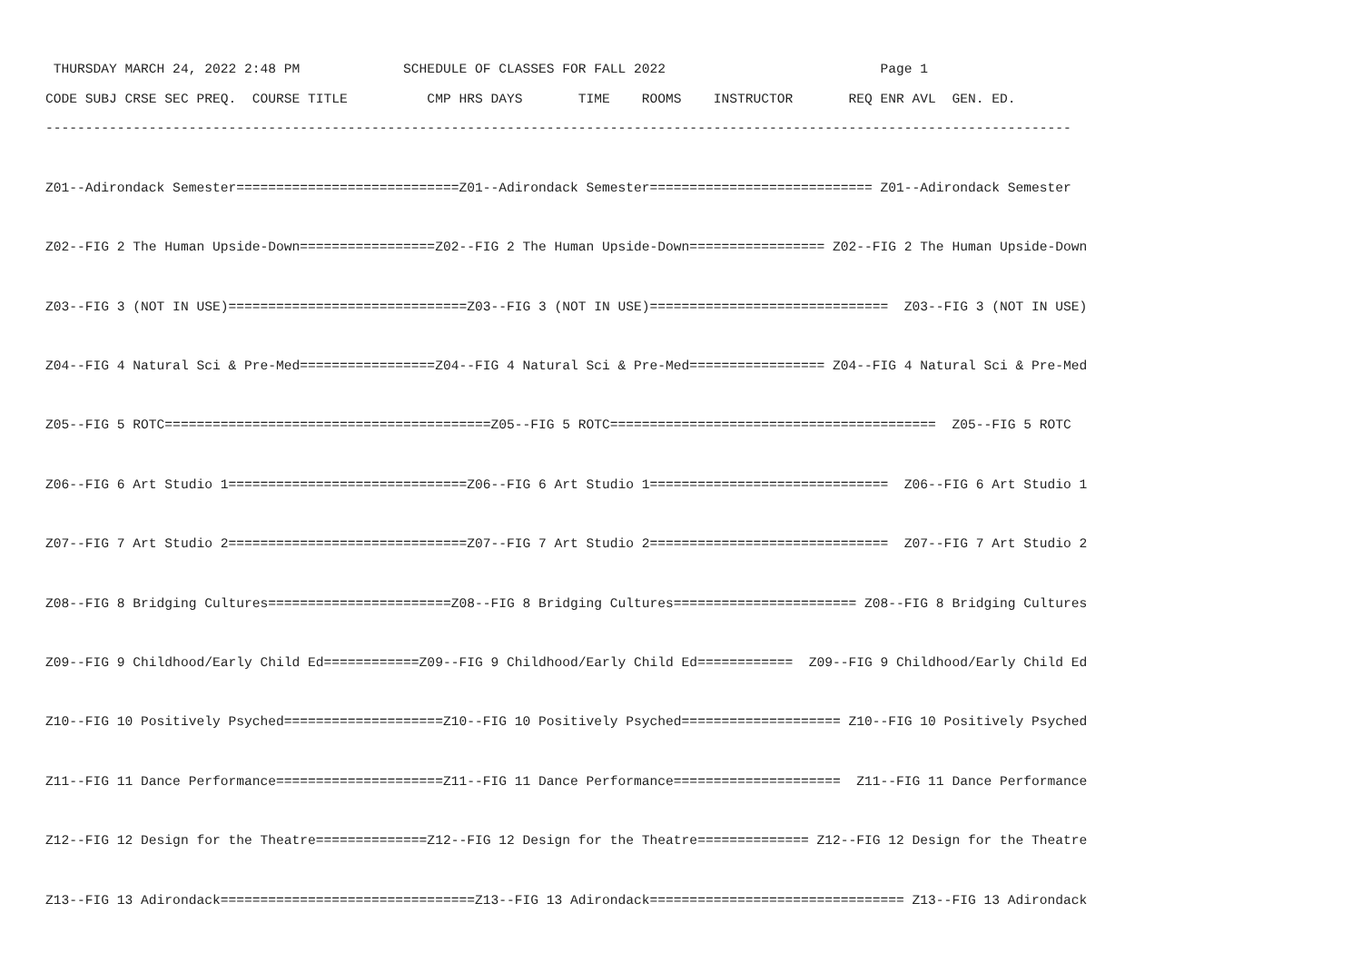THURSDAY MARCH 24, 2022 2:48 PM             SCHEDULE OF CLASSES FOR FALL 2022                           Page 1
CODE SUBJ CRSE SEC PREQ.  COURSE TITLE          CMP HRS DAYS       TIME    ROOMS    INSTRUCTOR       REQ ENR AVL  GEN. ED.
---------------------------------------------------------------------------------------------------------------------------------

Z01--Adirondack Semester============================Z01--Adirondack Semester============================ Z01--Adirondack Semester

Z02--FIG 2 The Human Upside-Down=================Z02--FIG 2 The Human Upside-Down================= Z02--FIG 2 The Human Upside-Down

Z03--FIG 3 (NOT IN USE)==============================Z03--FIG 3 (NOT IN USE)==============================  Z03--FIG 3 (NOT IN USE)

Z04--FIG 4 Natural Sci & Pre-Med=================Z04--FIG 4 Natural Sci & Pre-Med================= Z04--FIG 4 Natural Sci & Pre-Med

Z05--FIG 5 ROTC=========================================Z05--FIG 5 ROTC=========================================  Z05--FIG 5 ROTC

Z06--FIG 6 Art Studio 1==============================Z06--FIG 6 Art Studio 1==============================  Z06--FIG 6 Art Studio 1

Z07--FIG 7 Art Studio 2==============================Z07--FIG 7 Art Studio 2==============================  Z07--FIG 7 Art Studio 2

Z08--FIG 8 Bridging Cultures=======================Z08--FIG 8 Bridging Cultures======================= Z08--FIG 8 Bridging Cultures

Z09--FIG 9 Childhood/Early Child Ed============Z09--FIG 9 Childhood/Early Child Ed============  Z09--FIG 9 Childhood/Early Child Ed

Z10--FIG 10 Positively Psyched====================Z10--FIG 10 Positively Psyched==================== Z10--FIG 10 Positively Psyched

Z11--FIG 11 Dance Performance=====================Z11--FIG 11 Dance Performance=====================  Z11--FIG 11 Dance Performance

Z12--FIG 12 Design for the Theatre==============Z12--FIG 12 Design for the Theatre============== Z12--FIG 12 Design for the Theatre

Z13--FIG 13 Adirondack================================Z13--FIG 13 Adirondack================================ Z13--FIG 13 Adirondack